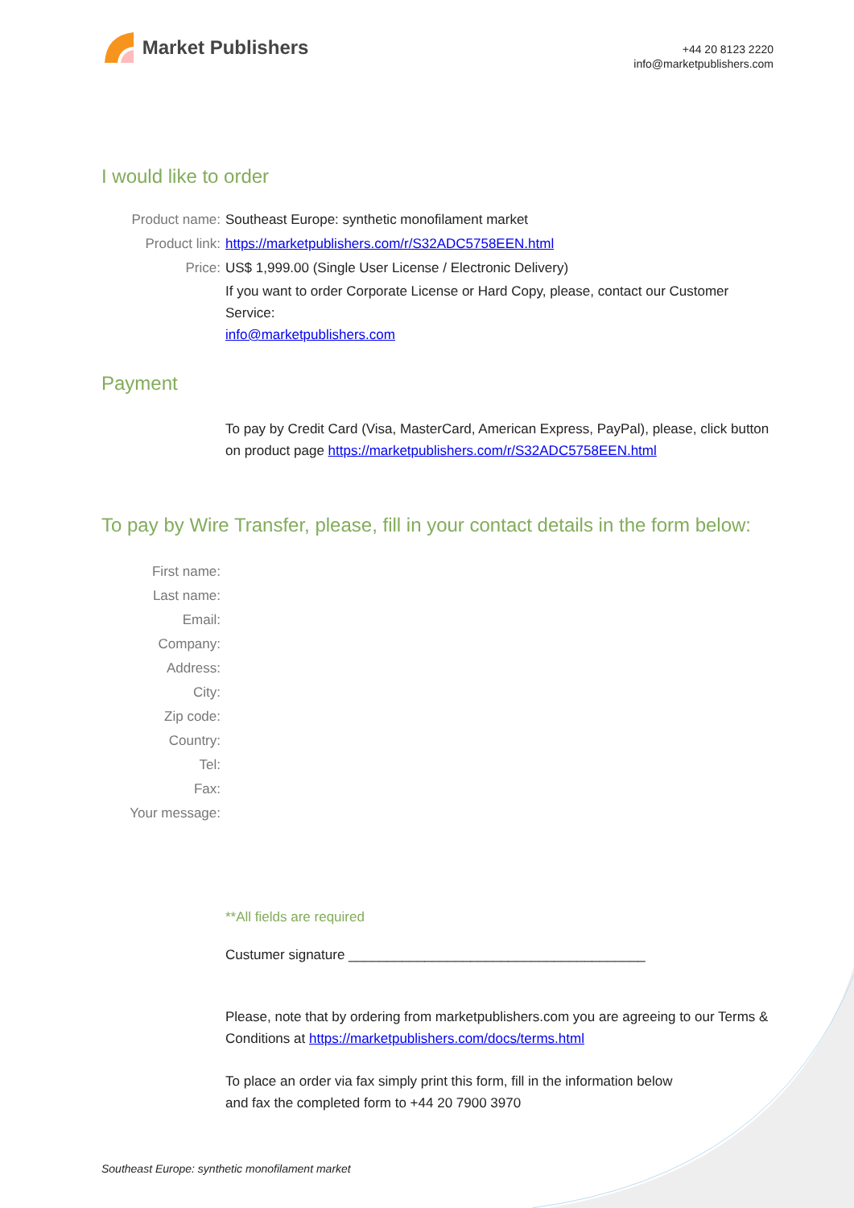Market Publishers
+44 20 8123 2220
info@marketpublishers.com
I would like to order
Product name: Southeast Europe: synthetic monofilament market
Product link: https://marketpublishers.com/r/S32ADC5758EEN.html
Price: US$ 1,999.00 (Single User License / Electronic Delivery)
If you want to order Corporate License or Hard Copy, please, contact our Customer Service:
info@marketpublishers.com
Payment
To pay by Credit Card (Visa, MasterCard, American Express, PayPal), please, click button on product page https://marketpublishers.com/r/S32ADC5758EEN.html
To pay by Wire Transfer, please, fill in your contact details in the form below:
First name:
Last name:
Email:
Company:
Address:
City:
Zip code:
Country:
Tel:
Fax:
Your message:
**All fields are required
Custumer signature _______________________________________
Please, note that by ordering from marketpublishers.com you are agreeing to our Terms & Conditions at https://marketpublishers.com/docs/terms.html
To place an order via fax simply print this form, fill in the information below
and fax the completed form to +44 20 7900 3970
Southeast Europe: synthetic monofilament market